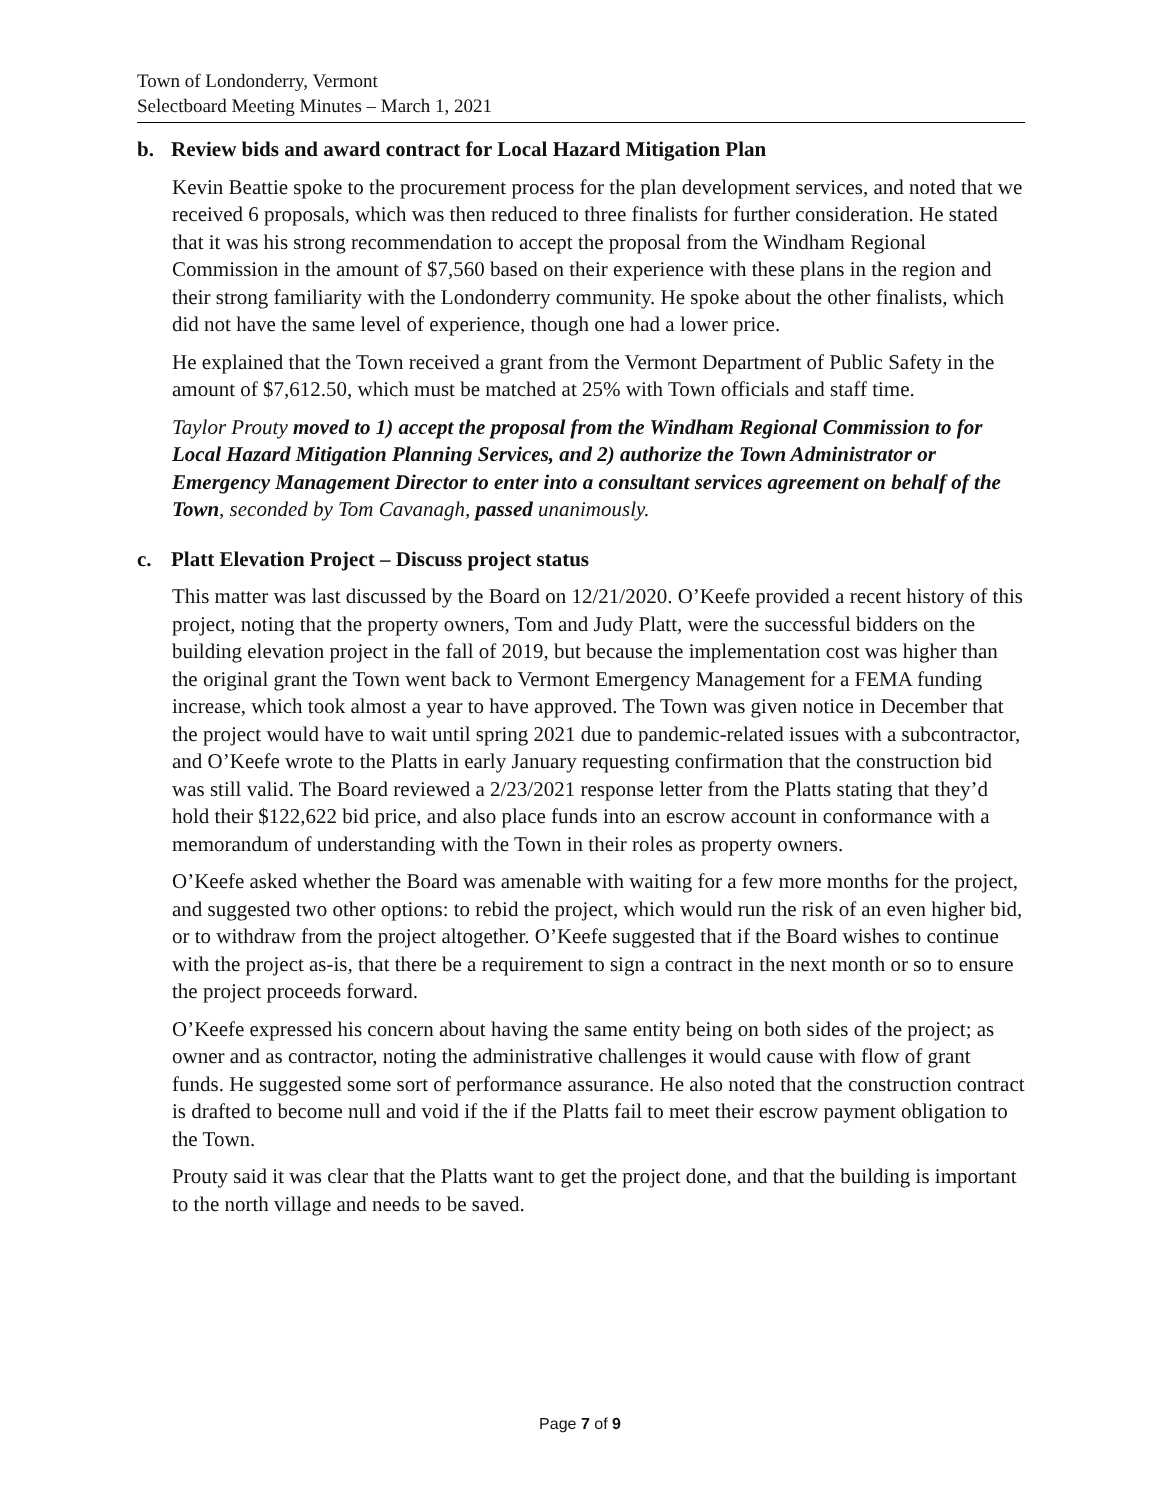Town of Londonderry, Vermont
Selectboard Meeting Minutes – March 1, 2021
b. Review bids and award contract for Local Hazard Mitigation Plan
Kevin Beattie spoke to the procurement process for the plan development services, and noted that we received 6 proposals, which was then reduced to three finalists for further consideration. He stated that it was his strong recommendation to accept the proposal from the Windham Regional Commission in the amount of $7,560 based on their experience with these plans in the region and their strong familiarity with the Londonderry community. He spoke about the other finalists, which did not have the same level of experience, though one had a lower price.
He explained that the Town received a grant from the Vermont Department of Public Safety in the amount of $7,612.50, which must be matched at 25% with Town officials and staff time.
Taylor Prouty moved to 1) accept the proposal from the Windham Regional Commission to for Local Hazard Mitigation Planning Services, and 2) authorize the Town Administrator or Emergency Management Director to enter into a consultant services agreement on behalf of the Town, seconded by Tom Cavanagh, passed unanimously.
c. Platt Elevation Project – Discuss project status
This matter was last discussed by the Board on 12/21/2020. O’Keefe provided a recent history of this project, noting that the property owners, Tom and Judy Platt, were the successful bidders on the building elevation project in the fall of 2019, but because the implementation cost was higher than the original grant the Town went back to Vermont Emergency Management for a FEMA funding increase, which took almost a year to have approved. The Town was given notice in December that the project would have to wait until spring 2021 due to pandemic-related issues with a subcontractor, and O’Keefe wrote to the Platts in early January requesting confirmation that the construction bid was still valid. The Board reviewed a 2/23/2021 response letter from the Platts stating that they’d hold their $122,622 bid price, and also place funds into an escrow account in conformance with a memorandum of understanding with the Town in their roles as property owners.
O’Keefe asked whether the Board was amenable with waiting for a few more months for the project, and suggested two other options: to rebid the project, which would run the risk of an even higher bid, or to withdraw from the project altogether. O’Keefe suggested that if the Board wishes to continue with the project as-is, that there be a requirement to sign a contract in the next month or so to ensure the project proceeds forward.
O’Keefe expressed his concern about having the same entity being on both sides of the project; as owner and as contractor, noting the administrative challenges it would cause with flow of grant funds. He suggested some sort of performance assurance. He also noted that the construction contract is drafted to become null and void if the if the Platts fail to meet their escrow payment obligation to the Town.
Prouty said it was clear that the Platts want to get the project done, and that the building is important to the north village and needs to be saved.
Page 7 of 9